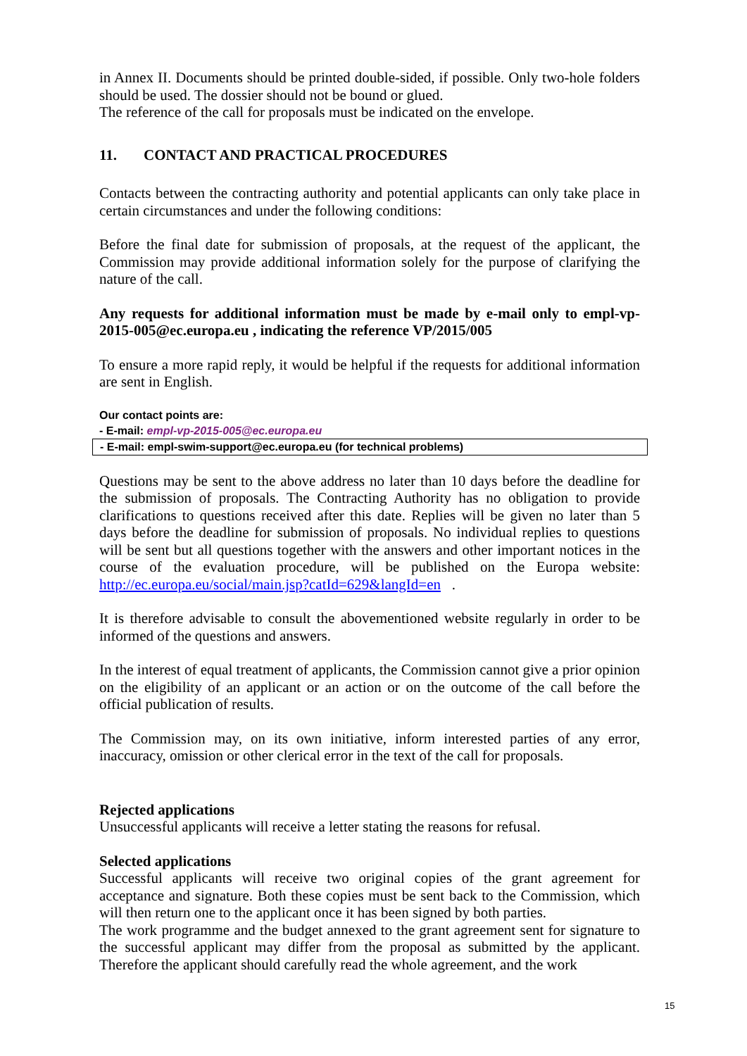in Annex II. Documents should be printed double-sided, if possible. Only two-hole folders should be used. The dossier should not be bound or glued.
The reference of the call for proposals must be indicated on the envelope.
11. CONTACT AND PRACTICAL PROCEDURES
Contacts between the contracting authority and potential applicants can only take place in certain circumstances and under the following conditions:
Before the final date for submission of proposals, at the request of the applicant, the Commission may provide additional information solely for the purpose of clarifying the nature of the call.
Any requests for additional information must be made by e-mail only to empl-vp-2015-005@ec.europa.eu , indicating the reference VP/2015/005
To ensure a more rapid reply, it would be helpful if the requests for additional information are sent in English.
Our contact points are:
- E-mail: empl-vp-2015-005@ec.europa.eu
- E-mail: empl-swim-support@ec.europa.eu (for technical problems)
Questions may be sent to the above address no later than 10 days before the deadline for the submission of proposals. The Contracting Authority has no obligation to provide clarifications to questions received after this date. Replies will be given no later than 5 days before the deadline for submission of proposals. No individual replies to questions will be sent but all questions together with the answers and other important notices in the course of the evaluation procedure, will be published on the Europa website: http://ec.europa.eu/social/main.jsp?catId=629&langId=en .
It is therefore advisable to consult the abovementioned website regularly in order to be informed of the questions and answers.
In the interest of equal treatment of applicants, the Commission cannot give a prior opinion on the eligibility of an applicant or an action or on the outcome of the call before the official publication of results.
The Commission may, on its own initiative, inform interested parties of any error, inaccuracy, omission or other clerical error in the text of the call for proposals.
Rejected applications
Unsuccessful applicants will receive a letter stating the reasons for refusal.
Selected applications
Successful applicants will receive two original copies of the grant agreement for acceptance and signature. Both these copies must be sent back to the Commission, which will then return one to the applicant once it has been signed by both parties.
The work programme and the budget annexed to the grant agreement sent for signature to the successful applicant may differ from the proposal as submitted by the applicant. Therefore the applicant should carefully read the whole agreement, and the work
15